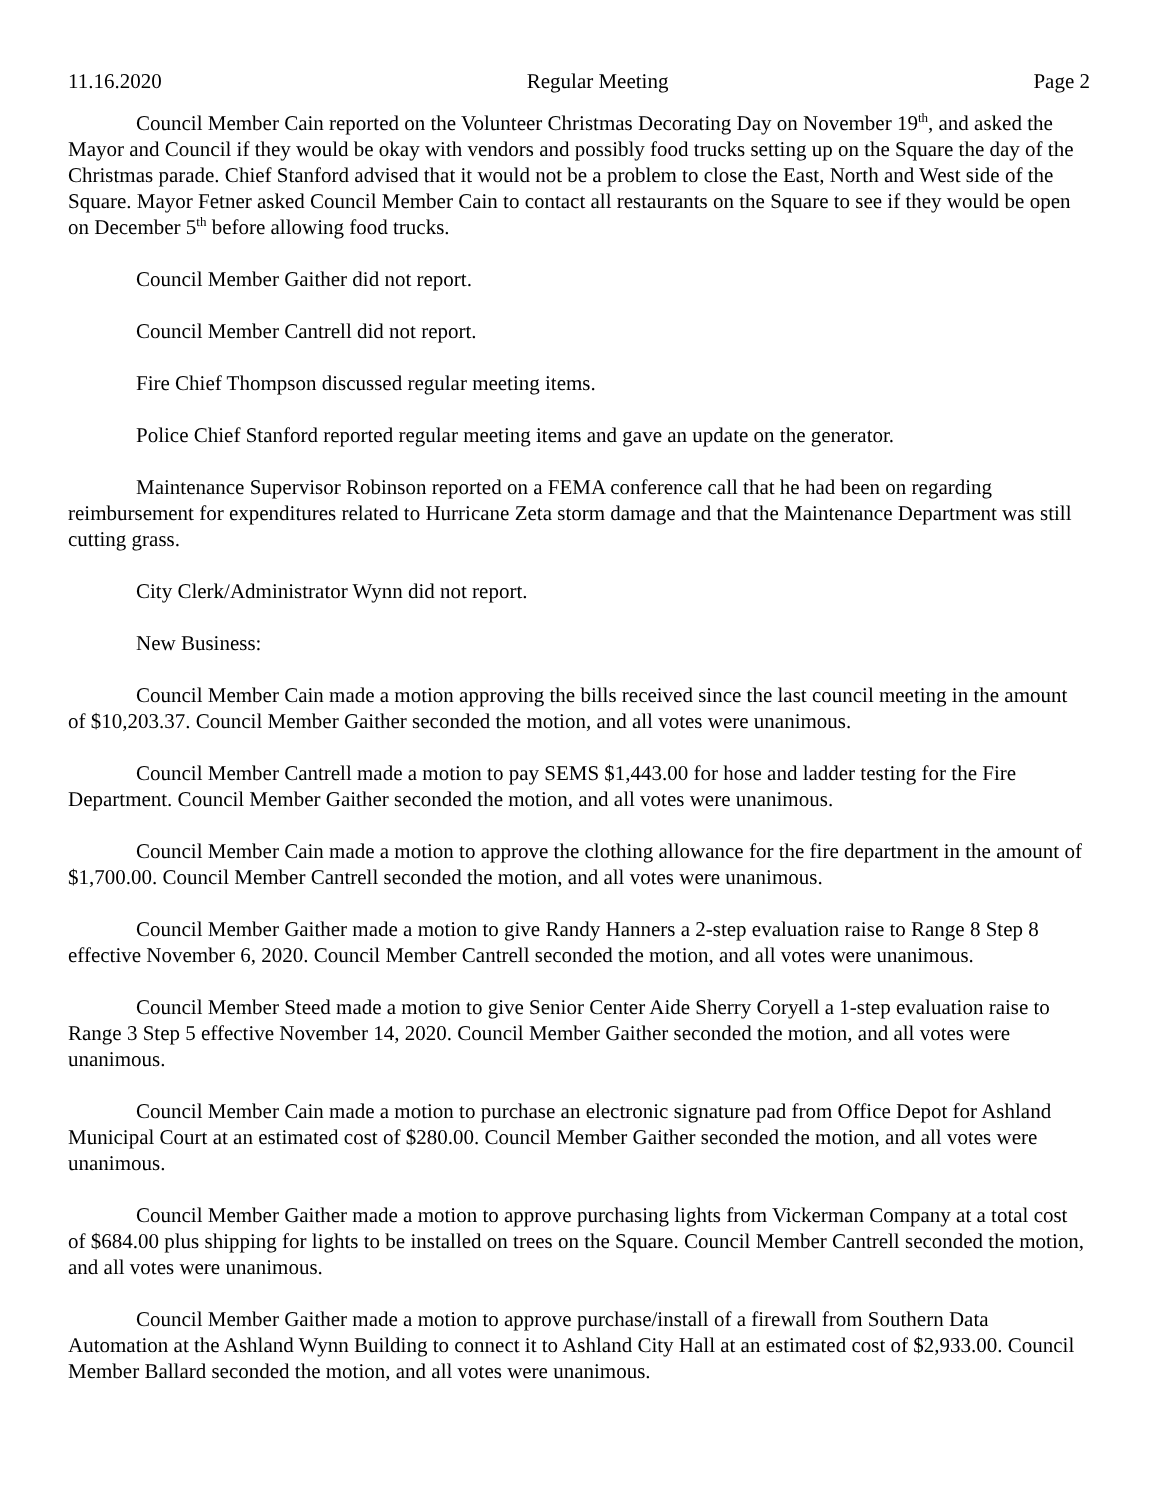11.16.2020 Regular Meeting Page 2
Council Member Cain reported on the Volunteer Christmas Decorating Day on November 19<sup>th</sup>, and asked the Mayor and Council if they would be okay with vendors and possibly food trucks setting up on the Square the day of the Christmas parade. Chief Stanford advised that it would not be a problem to close the East, North and West side of the Square. Mayor Fetner asked Council Member Cain to contact all restaurants on the Square to see if they would be open on December 5<sup>th</sup> before allowing food trucks.
Council Member Gaither did not report.
Council Member Cantrell did not report.
Fire Chief Thompson discussed regular meeting items.
Police Chief Stanford reported regular meeting items and gave an update on the generator.
Maintenance Supervisor Robinson reported on a FEMA conference call that he had been on regarding reimbursement for expenditures related to Hurricane Zeta storm damage and that the Maintenance Department was still cutting grass.
City Clerk/Administrator Wynn did not report.
New Business:
Council Member Cain made a motion approving the bills received since the last council meeting in the amount of $10,203.37. Council Member Gaither seconded the motion, and all votes were unanimous.
Council Member Cantrell made a motion to pay SEMS $1,443.00 for hose and ladder testing for the Fire Department. Council Member Gaither seconded the motion, and all votes were unanimous.
Council Member Cain made a motion to approve the clothing allowance for the fire department in the amount of $1,700.00. Council Member Cantrell seconded the motion, and all votes were unanimous.
Council Member Gaither made a motion to give Randy Hanners a 2-step evaluation raise to Range 8 Step 8 effective November 6, 2020. Council Member Cantrell seconded the motion, and all votes were unanimous.
Council Member Steed made a motion to give Senior Center Aide Sherry Coryell a 1-step evaluation raise to Range 3 Step 5 effective November 14, 2020. Council Member Gaither seconded the motion, and all votes were unanimous.
Council Member Cain made a motion to purchase an electronic signature pad from Office Depot for Ashland Municipal Court at an estimated cost of $280.00. Council Member Gaither seconded the motion, and all votes were unanimous.
Council Member Gaither made a motion to approve purchasing lights from Vickerman Company at a total cost of $684.00 plus shipping for lights to be installed on trees on the Square. Council Member Cantrell seconded the motion, and all votes were unanimous.
Council Member Gaither made a motion to approve purchase/install of a firewall from Southern Data Automation at the Ashland Wynn Building to connect it to Ashland City Hall at an estimated cost of $2,933.00. Council Member Ballard seconded the motion, and all votes were unanimous.